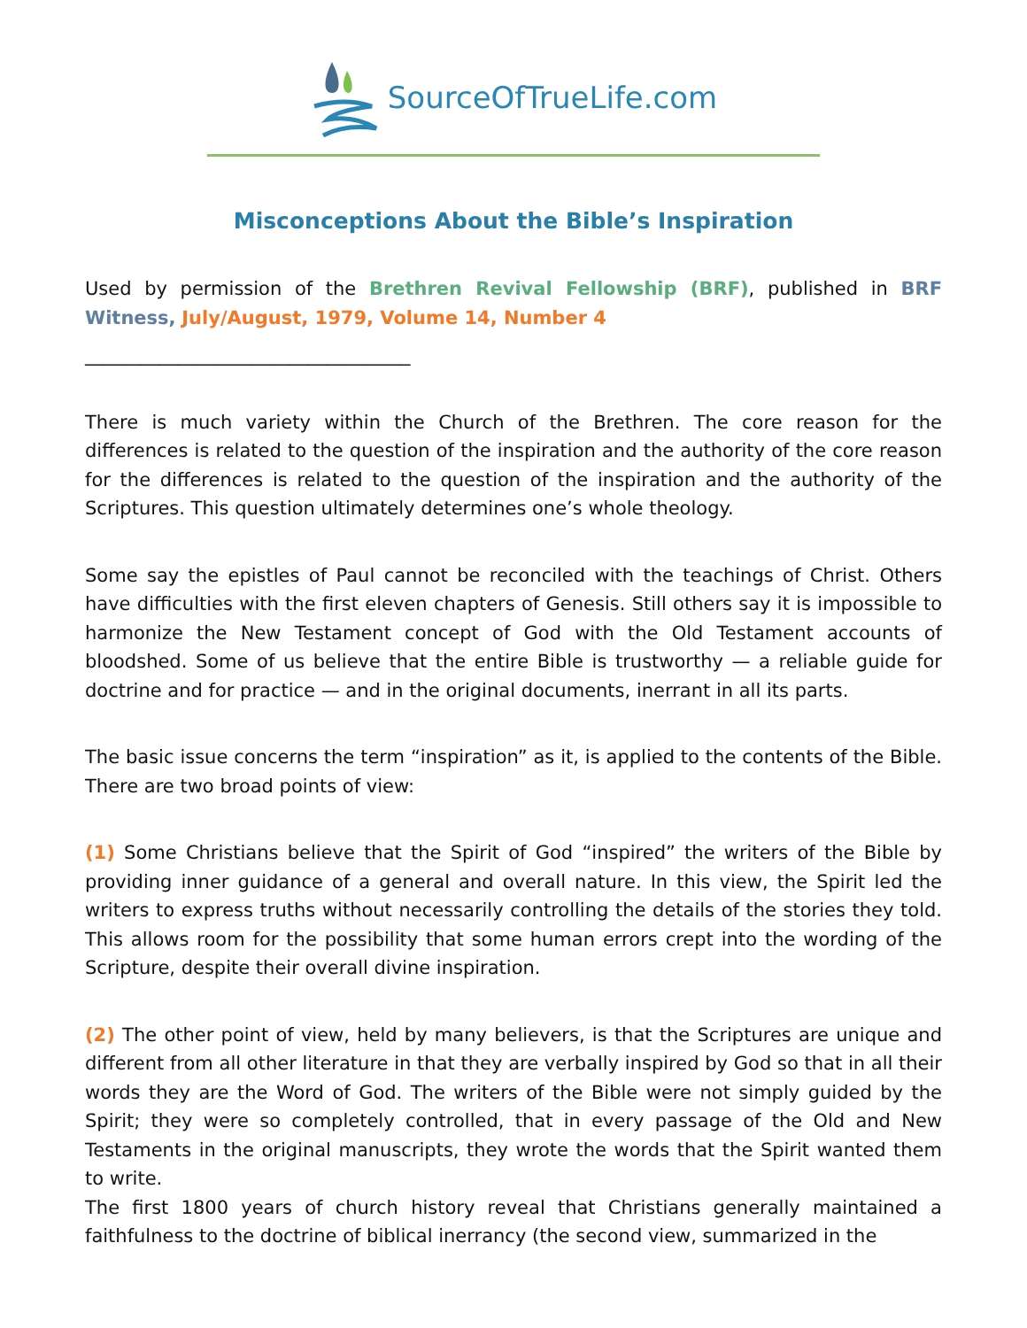SourceOfTrueLife.com
Misconceptions About the Bible’s Inspiration
Used by permission of the Brethren Revival Fellowship (BRF), published in BRF Witness, July/August, 1979, Volume 14, Number 4
___________________________________
There is much variety within the Church of the Brethren. The core reason for the differences is related to the question of the inspiration and the authority of the core reason for the differences is related to the question of the inspiration and the authority of the Scriptures. This question ultimately determines one’s whole theology.
Some say the epistles of Paul cannot be reconciled with the teachings of Christ. Others have difficulties with the first eleven chapters of Genesis. Still others say it is impossible to harmonize the New Testament concept of God with the Old Testament accounts of bloodshed. Some of us believe that the entire Bible is trustworthy — a reliable guide for doctrine and for practice — and in the original documents, inerrant in all its parts.
The basic issue concerns the term “inspiration” as it, is applied to the contents of the Bible. There are two broad points of view:
(1) Some Christians believe that the Spirit of God “inspired” the writers of the Bible by providing inner guidance of a general and overall nature. In this view, the Spirit led the writers to express truths without necessarily controlling the details of the stories they told. This allows room for the possibility that some human errors crept into the wording of the Scripture, despite their overall divine inspiration.
(2) The other point of view, held by many believers, is that the Scriptures are unique and different from all other literature in that they are verbally inspired by God so that in all their words they are the Word of God. The writers of the Bible were not simply guided by the Spirit; they were so completely controlled, that in every passage of the Old and New Testaments in the original manuscripts, they wrote the words that the Spirit wanted them to write.
The first 1800 years of church history reveal that Christians generally maintained a faithfulness to the doctrine of biblical inerrancy (the second view, summarized in the